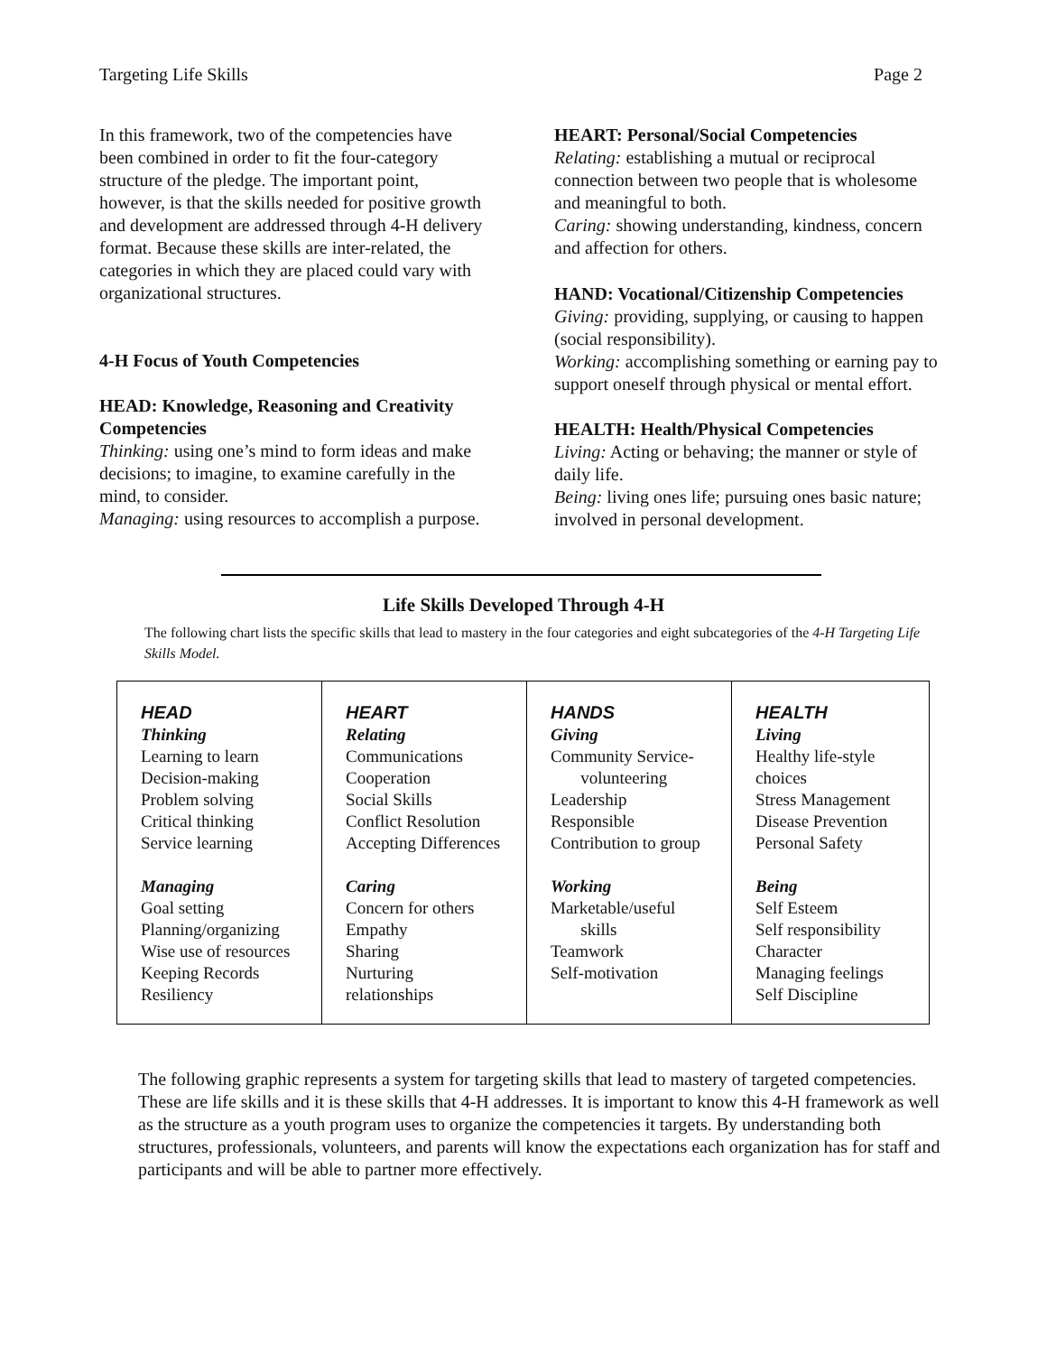Targeting Life Skills Page 2
In this framework, two of the competencies have been combined in order to fit the four-category structure of the pledge. The important point, however, is that the skills needed for positive growth and development are addressed through 4-H delivery format. Because these skills are inter-related, the categories in which they are placed could vary with organizational structures.
4-H Focus of Youth Competencies
HEAD: Knowledge, Reasoning and Creativity Competencies
Thinking: using one’s mind to form ideas and make decisions; to imagine, to examine carefully in the mind, to consider.
Managing: using resources to accomplish a purpose.
HEART: Personal/Social Competencies
Relating: establishing a mutual or reciprocal connection between two people that is wholesome and meaningful to both.
Caring: showing understanding, kindness, concern and affection for others.
HAND: Vocational/Citizenship Competencies
Giving: providing, supplying, or causing to happen (social responsibility).
Working: accomplishing something or earning pay to support oneself through physical or mental effort.
HEALTH: Health/Physical Competencies
Living: Acting or behaving; the manner or style of daily life.
Being: living ones life; pursuing ones basic nature; involved in personal development.
Life Skills Developed Through 4-H
The following chart lists the specific skills that lead to mastery in the four categories and eight subcategories of the 4-H Targeting Life Skills Model.
| HEAD Thinking Learning to learn Decision-making Problem solving Critical thinking Service learning Managing Goal setting Planning/organizing Wise use of resources Keeping Records Resiliency | HEART Relating Communications Cooperation Social Skills Conflict Resolution Accepting Differences Caring Concern for others Empathy Sharing Nurturing relationships | HANDS Giving Community Service- volunteering Leadership Responsible Contribution to group Working Marketable/useful skills Teamwork Self-motivation | HEALTH Living Healthy life-style choices Stress Management Disease Prevention Personal Safety Being Self Esteem Self responsibility Character Managing feelings Self Discipline |
The following graphic represents a system for targeting skills that lead to mastery of targeted competencies. These are life skills and it is these skills that 4-H addresses. It is important to know this 4-H framework as well as the structure as a youth program uses to organize the competencies it targets. By understanding both structures, professionals, volunteers, and parents will know the expectations each organization has for staff and participants and will be able to partner more effectively.